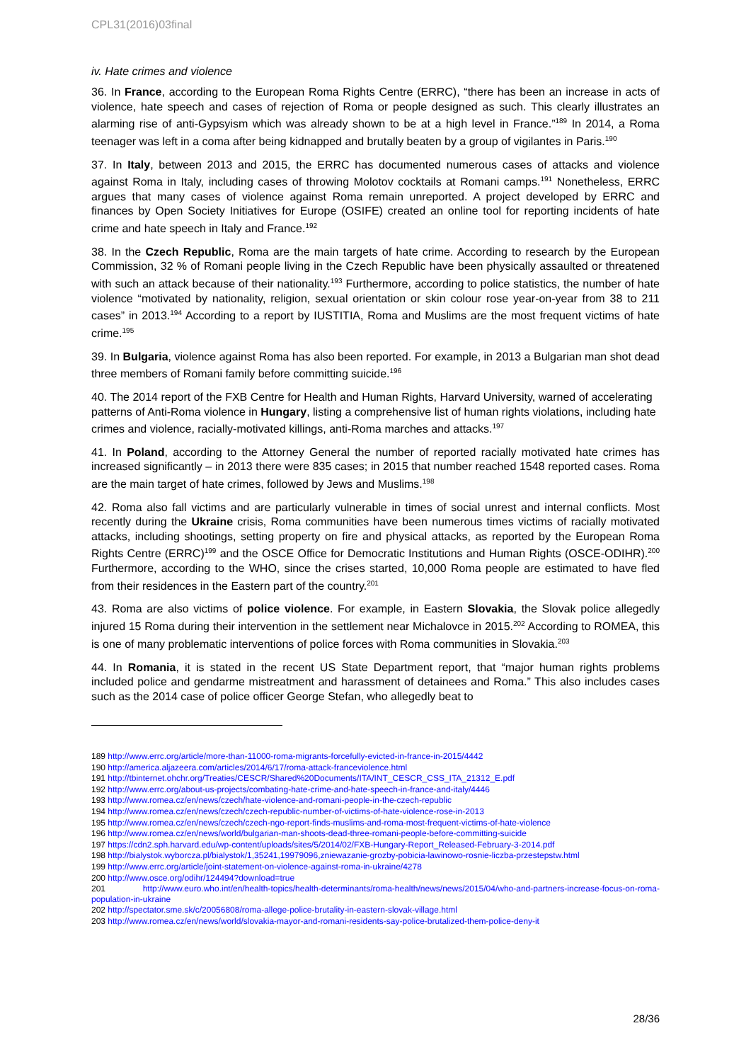CPL31(2016)03final
iv. Hate crimes and violence
36. In France, according to the European Roma Rights Centre (ERRC), “there has been an increase in acts of violence, hate speech and cases of rejection of Roma or people designed as such. This clearly illustrates an alarming rise of anti-Gypsyism which was already shown to be at a high level in France.”<sup>189</sup> In 2014, a Roma teenager was left in a coma after being kidnapped and brutally beaten by a group of vigilantes in Paris.<sup>190</sup>
37. In Italy, between 2013 and 2015, the ERRC has documented numerous cases of attacks and violence against Roma in Italy, including cases of throwing Molotov cocktails at Romani camps.<sup>191</sup> Nonetheless, ERRC argues that many cases of violence against Roma remain unreported. A project developed by ERRC and finances by Open Society Initiatives for Europe (OSIFE) created an online tool for reporting incidents of hate crime and hate speech in Italy and France.<sup>192</sup>
38. In the Czech Republic, Roma are the main targets of hate crime. According to research by the European Commission, 32 % of Romani people living in the Czech Republic have been physically assaulted or threatened with such an attack because of their nationality.<sup>193</sup> Furthermore, according to police statistics, the number of hate violence “motivated by nationality, religion, sexual orientation or skin colour rose year-on-year from 38 to 211 cases” in 2013.<sup>194</sup> According to a report by IUSTITIA, Roma and Muslims are the most frequent victims of hate crime.<sup>195</sup>
39. In Bulgaria, violence against Roma has also been reported. For example, in 2013 a Bulgarian man shot dead three members of Romani family before committing suicide.<sup>196</sup>
40. The 2014 report of the FXB Centre for Health and Human Rights, Harvard University, warned of accelerating patterns of Anti-Roma violence in Hungary, listing a comprehensive list of human rights violations, including hate crimes and violence, racially-motivated killings, anti-Roma marches and attacks.<sup>197</sup>
41. In Poland, according to the Attorney General the number of reported racially motivated hate crimes has increased significantly – in 2013 there were 835 cases; in 2015 that number reached 1548 reported cases. Roma are the main target of hate crimes, followed by Jews and Muslims.<sup>198</sup>
42. Roma also fall victims and are particularly vulnerable in times of social unrest and internal conflicts. Most recently during the Ukraine crisis, Roma communities have been numerous times victims of racially motivated attacks, including shootings, setting property on fire and physical attacks, as reported by the European Roma Rights Centre (ERRC)<sup>199</sup> and the OSCE Office for Democratic Institutions and Human Rights (OSCE-ODIHR).<sup>200</sup> Furthermore, according to the WHO, since the crises started, 10,000 Roma people are estimated to have fled from their residences in the Eastern part of the country.<sup>201</sup>
43. Roma are also victims of police violence. For example, in Eastern Slovakia, the Slovak police allegedly injured 15 Roma during their intervention in the settlement near Michalovce in 2015.<sup>202</sup> According to ROMEA, this is one of many problematic interventions of police forces with Roma communities in Slovakia.<sup>203</sup>
44. In Romania, it is stated in the recent US State Department report, that “major human rights problems included police and gendarme mistreatment and harassment of detainees and Roma.” This also includes cases such as the 2014 case of police officer George Stefan, who allegedly beat to
189 http://www.errc.org/article/more-than-11000-roma-migrants-forcefully-evicted-in-france-in-2015/4442
190 http://america.aljazeera.com/articles/2014/6/17/roma-attack-franceviolence.html
191 http://tbinternet.ohchr.org/Treaties/CESCR/Shared%20Documents/ITA/INT_CESCR_CSS_ITA_21312_E.pdf
192 http://www.errc.org/about-us-projects/combating-hate-crime-and-hate-speech-in-france-and-italy/4446
193 http://www.romea.cz/en/news/czech/hate-violence-and-romani-people-in-the-czech-republic
194 http://www.romea.cz/en/news/czech/czech-republic-number-of-victims-of-hate-violence-rose-in-2013
195 http://www.romea.cz/en/news/czech/czech-ngo-report-finds-muslims-and-roma-most-frequent-victims-of-hate-violence
196 http://www.romea.cz/en/news/world/bulgarian-man-shoots-dead-three-romani-people-before-committing-suicide
197 https://cdn2.sph.harvard.edu/wp-content/uploads/sites/5/2014/02/FXB-Hungary-Report_Released-February-3-2014.pdf
198 http://bialystok.wyborcza.pl/bialystok/1,35241,19979096,zniewazanie-grozby-pobicia-lawinowo-rosnie-liczba-przestepstw.html
199 http://www.errc.org/article/joint-statement-on-violence-against-roma-in-ukraine/4278
200 http://www.osce.org/odihr/124494?download=true
201 http://www.euro.who.int/en/health-topics/health-determinants/roma-health/news/news/2015/04/who-and-partners-increase-focus-on-roma-population-in-ukraine
202 http://spectator.sme.sk/c/20056808/roma-allege-police-brutality-in-eastern-slovak-village.html
203 http://www.romea.cz/en/news/world/slovakia-mayor-and-romani-residents-say-police-brutalized-them-police-deny-it
28/36